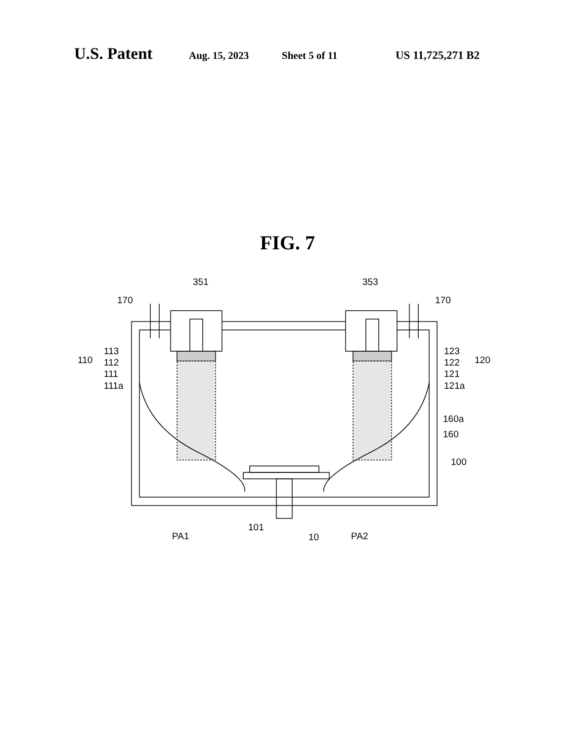U.S. Patent Aug. 15, 2023 Sheet 5 of 11 US 11,725,271 B2
FIG. 7
351
353
170
170
110
113
112
111
111a
123
122
121
121a
120
160a
160
100
PA1
101
10
PA2